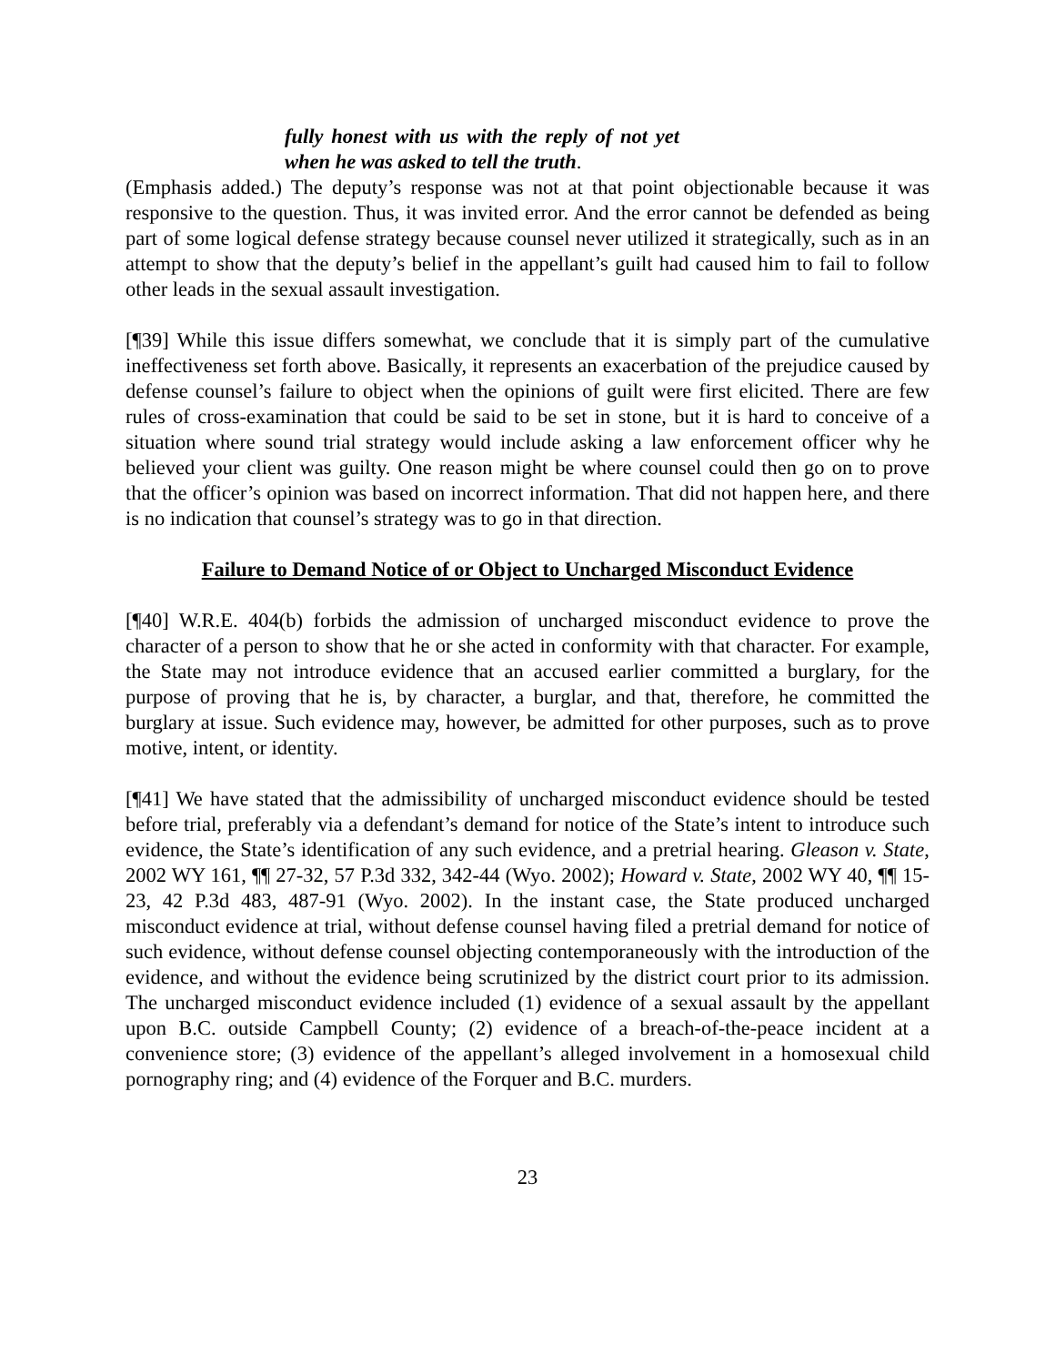fully honest with us with the reply of not yet when he was asked to tell the truth.
(Emphasis added.) The deputy’s response was not at that point objectionable because it was responsive to the question. Thus, it was invited error. And the error cannot be defended as being part of some logical defense strategy because counsel never utilized it strategically, such as in an attempt to show that the deputy’s belief in the appellant’s guilt had caused him to fail to follow other leads in the sexual assault investigation.
[¶39] While this issue differs somewhat, we conclude that it is simply part of the cumulative ineffectiveness set forth above. Basically, it represents an exacerbation of the prejudice caused by defense counsel’s failure to object when the opinions of guilt were first elicited. There are few rules of cross-examination that could be said to be set in stone, but it is hard to conceive of a situation where sound trial strategy would include asking a law enforcement officer why he believed your client was guilty. One reason might be where counsel could then go on to prove that the officer’s opinion was based on incorrect information. That did not happen here, and there is no indication that counsel’s strategy was to go in that direction.
Failure to Demand Notice of or Object to Uncharged Misconduct Evidence
[¶40] W.R.E. 404(b) forbids the admission of uncharged misconduct evidence to prove the character of a person to show that he or she acted in conformity with that character. For example, the State may not introduce evidence that an accused earlier committed a burglary, for the purpose of proving that he is, by character, a burglar, and that, therefore, he committed the burglary at issue. Such evidence may, however, be admitted for other purposes, such as to prove motive, intent, or identity.
[¶41] We have stated that the admissibility of uncharged misconduct evidence should be tested before trial, preferably via a defendant’s demand for notice of the State’s intent to introduce such evidence, the State’s identification of any such evidence, and a pretrial hearing. Gleason v. State, 2002 WY 161, ¶¶ 27-32, 57 P.3d 332, 342-44 (Wyo. 2002); Howard v. State, 2002 WY 40, ¶¶ 15-23, 42 P.3d 483, 487-91 (Wyo. 2002). In the instant case, the State produced uncharged misconduct evidence at trial, without defense counsel having filed a pretrial demand for notice of such evidence, without defense counsel objecting contemporaneously with the introduction of the evidence, and without the evidence being scrutinized by the district court prior to its admission. The uncharged misconduct evidence included (1) evidence of a sexual assault by the appellant upon B.C. outside Campbell County; (2) evidence of a breach-of-the-peace incident at a convenience store; (3) evidence of the appellant’s alleged involvement in a homosexual child pornography ring; and (4) evidence of the Forquer and B.C. murders.
23